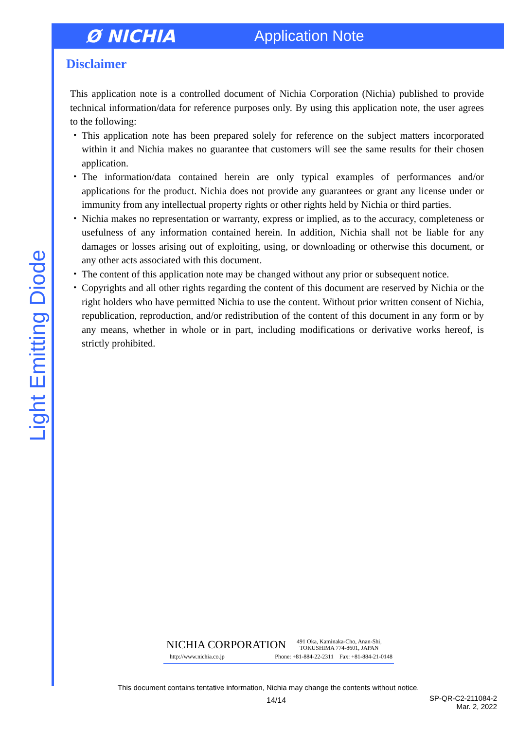Light Emitting Diode
Ø NICHIA
Application Note
Disclaimer
This application note is a controlled document of Nichia Corporation (Nichia) published to provide technical information/data for reference purposes only. By using this application note, the user agrees to the following:
・ This application note has been prepared solely for reference on the subject matters incorporated within it and Nichia makes no guarantee that customers will see the same results for their chosen application.
・ The information/data contained herein are only typical examples of performances and/or applications for the product. Nichia does not provide any guarantees or grant any license under or immunity from any intellectual property rights or other rights held by Nichia or third parties.
・ Nichia makes no representation or warranty, express or implied, as to the accuracy, completeness or usefulness of any information contained herein. In addition, Nichia shall not be liable for any damages or losses arising out of exploiting, using, or downloading or otherwise this document, or any other acts associated with this document.
・ The content of this application note may be changed without any prior or subsequent notice.
・ Copyrights and all other rights regarding the content of this document are reserved by Nichia or the right holders who have permitted Nichia to use the content. Without prior written consent of Nichia, republication, reproduction, and/or redistribution of the content of this document in any form or by any means, whether in whole or in part, including modifications or derivative works hereof, is strictly prohibited.
NICHIA CORPORATION 491 Oka, Kaminaka-Cho, Anan-Shi,
TOKUSHIMA 774-8601, JAPAN
http://www.nichia.co.jp Phone: +81-884-22-2311 Fax: +81-884-21-0148
This document contains tentative information, Nichia may change the contents without notice.
14/14
SP-QR-C2-211084-2
Mar. 2, 2022